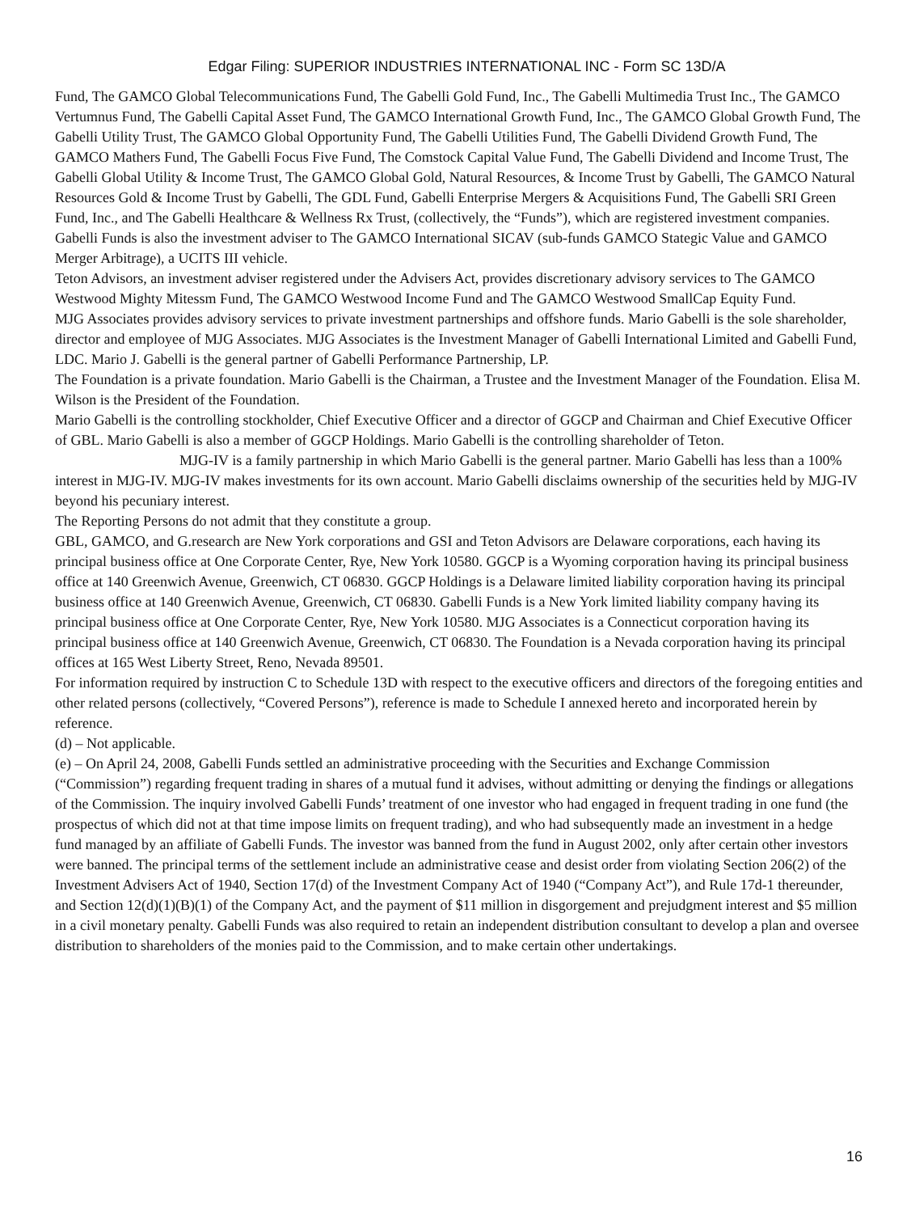Edgar Filing: SUPERIOR INDUSTRIES INTERNATIONAL INC - Form SC 13D/A
Fund, The GAMCO Global Telecommunications Fund, The Gabelli Gold Fund, Inc., The Gabelli Multimedia Trust Inc., The GAMCO Vertumnus Fund, The Gabelli Capital Asset Fund, The GAMCO International Growth Fund, Inc., The GAMCO Global Growth Fund, The Gabelli Utility Trust, The GAMCO Global Opportunity Fund, The Gabelli Utilities Fund, The Gabelli Dividend Growth Fund, The GAMCO Mathers Fund, The Gabelli Focus Five Fund, The Comstock Capital Value Fund, The Gabelli Dividend and Income Trust, The Gabelli Global Utility & Income Trust, The GAMCO Global Gold, Natural Resources, & Income Trust by Gabelli, The GAMCO Natural Resources Gold & Income Trust by Gabelli, The GDL Fund, Gabelli Enterprise Mergers & Acquisitions Fund, The Gabelli SRI Green Fund, Inc., and The Gabelli Healthcare & Wellness Rx Trust, (collectively, the “Funds”), which are registered investment companies. Gabelli Funds is also the investment adviser to The GAMCO International SICAV (sub-funds GAMCO Stategic Value and GAMCO Merger Arbitrage), a UCITS III vehicle.
Teton Advisors, an investment adviser registered under the Advisers Act, provides discretionary advisory services to The GAMCO Westwood Mighty Mitessm Fund, The GAMCO Westwood Income Fund and The GAMCO Westwood SmallCap Equity Fund.
MJG Associates provides advisory services to private investment partnerships and offshore funds. Mario Gabelli is the sole shareholder, director and employee of MJG Associates. MJG Associates is the Investment Manager of Gabelli International Limited and Gabelli Fund, LDC. Mario J. Gabelli is the general partner of Gabelli Performance Partnership, LP.
The Foundation is a private foundation. Mario Gabelli is the Chairman, a Trustee and the Investment Manager of the Foundation. Elisa M. Wilson is the President of the Foundation.
Mario Gabelli is the controlling stockholder, Chief Executive Officer and a director of GGCP and Chairman and Chief Executive Officer of GBL. Mario Gabelli is also a member of GGCP Holdings. Mario Gabelli is the controlling shareholder of Teton.
MJG-IV is a family partnership in which Mario Gabelli is the general partner. Mario Gabelli has less than a 100% interest in MJG-IV. MJG-IV makes investments for its own account. Mario Gabelli disclaims ownership of the securities held by MJG-IV beyond his pecuniary interest.
The Reporting Persons do not admit that they constitute a group.
GBL, GAMCO, and G.research are New York corporations and GSI and Teton Advisors are Delaware corporations, each having its principal business office at One Corporate Center, Rye, New York 10580. GGCP is a Wyoming corporation having its principal business office at 140 Greenwich Avenue, Greenwich, CT 06830. GGCP Holdings is a Delaware limited liability corporation having its principal business office at 140 Greenwich Avenue, Greenwich, CT 06830. Gabelli Funds is a New York limited liability company having its principal business office at One Corporate Center, Rye, New York 10580. MJG Associates is a Connecticut corporation having its principal business office at 140 Greenwich Avenue, Greenwich, CT 06830. The Foundation is a Nevada corporation having its principal offices at 165 West Liberty Street, Reno, Nevada 89501.
For information required by instruction C to Schedule 13D with respect to the executive officers and directors of the foregoing entities and other related persons (collectively, “Covered Persons”), reference is made to Schedule I annexed hereto and incorporated herein by reference.
(d) – Not applicable.
(e) – On April 24, 2008, Gabelli Funds settled an administrative proceeding with the Securities and Exchange Commission (“Commission”) regarding frequent trading in shares of a mutual fund it advises, without admitting or denying the findings or allegations of the Commission. The inquiry involved Gabelli Funds’ treatment of one investor who had engaged in frequent trading in one fund (the prospectus of which did not at that time impose limits on frequent trading), and who had subsequently made an investment in a hedge fund managed by an affiliate of Gabelli Funds. The investor was banned from the fund in August 2002, only after certain other investors were banned. The principal terms of the settlement include an administrative cease and desist order from violating Section 206(2) of the Investment Advisers Act of 1940, Section 17(d) of the Investment Company Act of 1940 (“Company Act”), and Rule 17d-1 thereunder, and Section 12(d)(1)(B)(1) of the Company Act, and the payment of $11 million in disgorgement and prejudgment interest and $5 million in a civil monetary penalty. Gabelli Funds was also required to retain an independent distribution consultant to develop a plan and oversee distribution to shareholders of the monies paid to the Commission, and to make certain other undertakings.
16